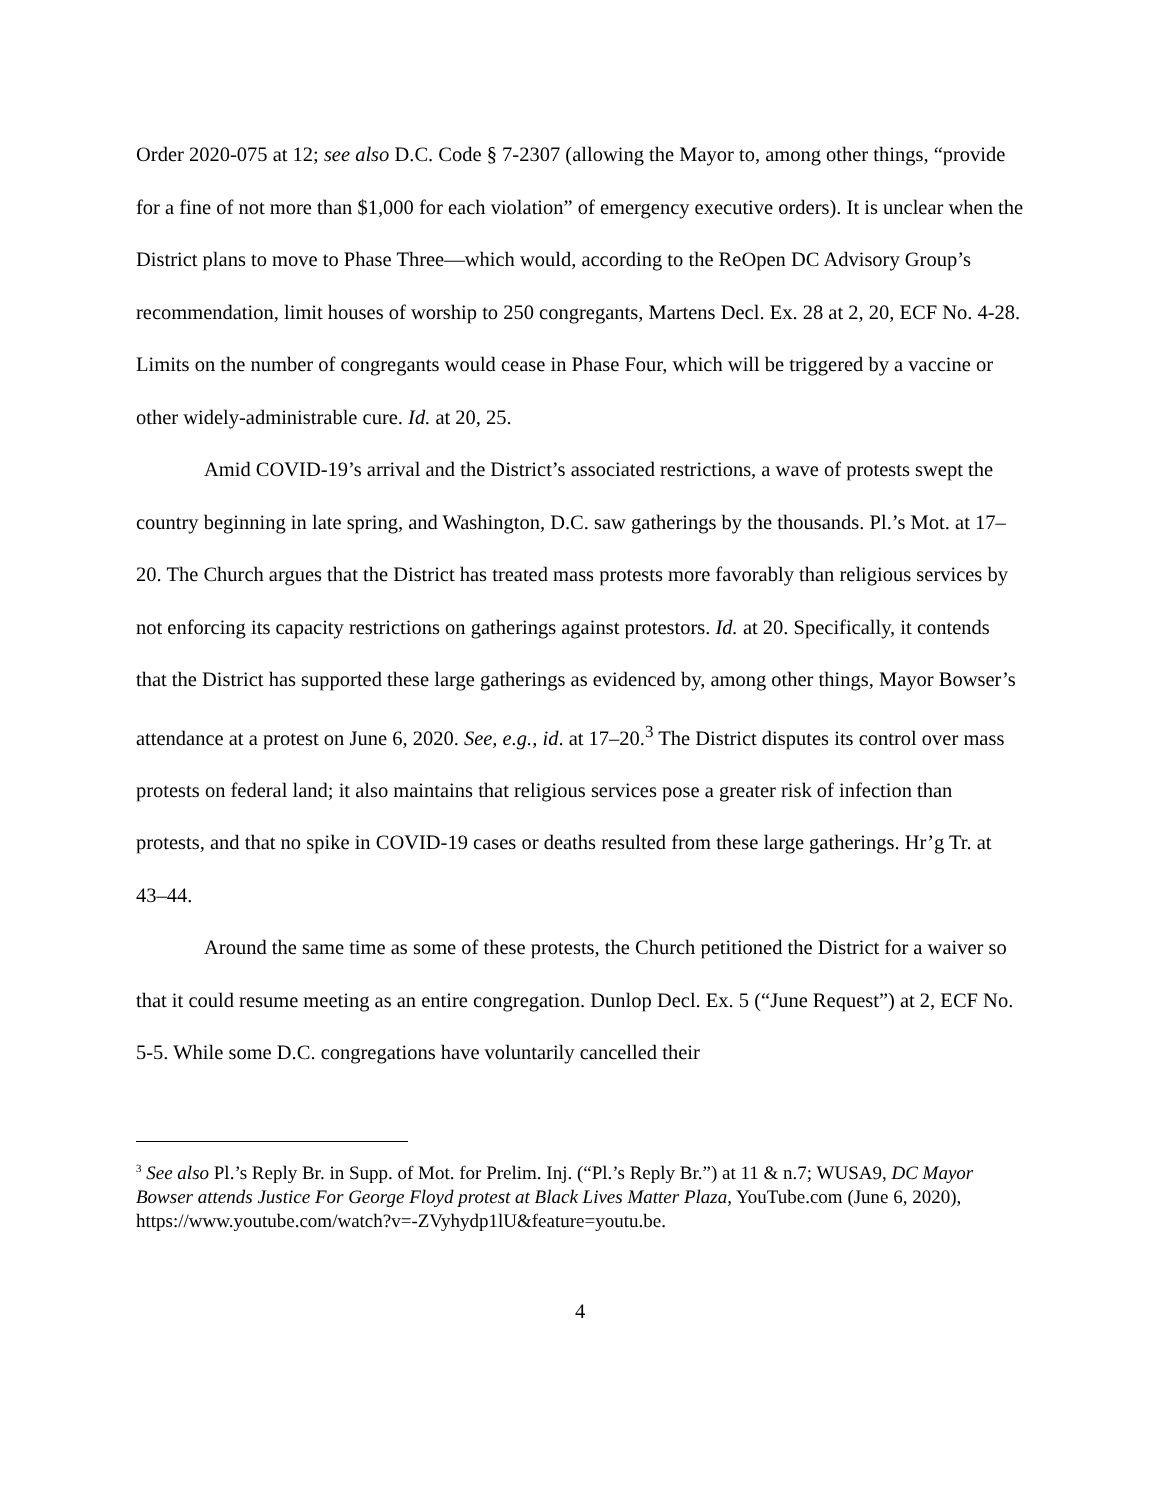Order 2020-075 at 12; see also D.C. Code § 7-2307 (allowing the Mayor to, among other things, “provide for a fine of not more than $1,000 for each violation” of emergency executive orders). It is unclear when the District plans to move to Phase Three—which would, according to the ReOpen DC Advisory Group’s recommendation, limit houses of worship to 250 congregants, Martens Decl. Ex. 28 at 2, 20, ECF No. 4-28. Limits on the number of congregants would cease in Phase Four, which will be triggered by a vaccine or other widely-administrable cure. Id. at 20, 25.
Amid COVID-19’s arrival and the District’s associated restrictions, a wave of protests swept the country beginning in late spring, and Washington, D.C. saw gatherings by the thousands. Pl.’s Mot. at 17–20. The Church argues that the District has treated mass protests more favorably than religious services by not enforcing its capacity restrictions on gatherings against protestors. Id. at 20. Specifically, it contends that the District has supported these large gatherings as evidenced by, among other things, Mayor Bowser’s attendance at a protest on June 6, 2020. See, e.g., id. at 17–20.<sup>3</sup> The District disputes its control over mass protests on federal land; it also maintains that religious services pose a greater risk of infection than protests, and that no spike in COVID-19 cases or deaths resulted from these large gatherings. Hr’g Tr. at 43–44.
Around the same time as some of these protests, the Church petitioned the District for a waiver so that it could resume meeting as an entire congregation. Dunlop Decl. Ex. 5 (“June Request”) at 2, ECF No. 5-5. While some D.C. congregations have voluntarily cancelled their
<sup>3</sup> See also Pl.’s Reply Br. in Supp. of Mot. for Prelim. Inj. (“Pl.’s Reply Br.”) at 11 & n.7; WUSA9, DC Mayor Bowser attends Justice For George Floyd protest at Black Lives Matter Plaza, YouTube.com (June 6, 2020), https://www.youtube.com/watch?v=-ZVyhydp1lU&feature=youtu.be.
4